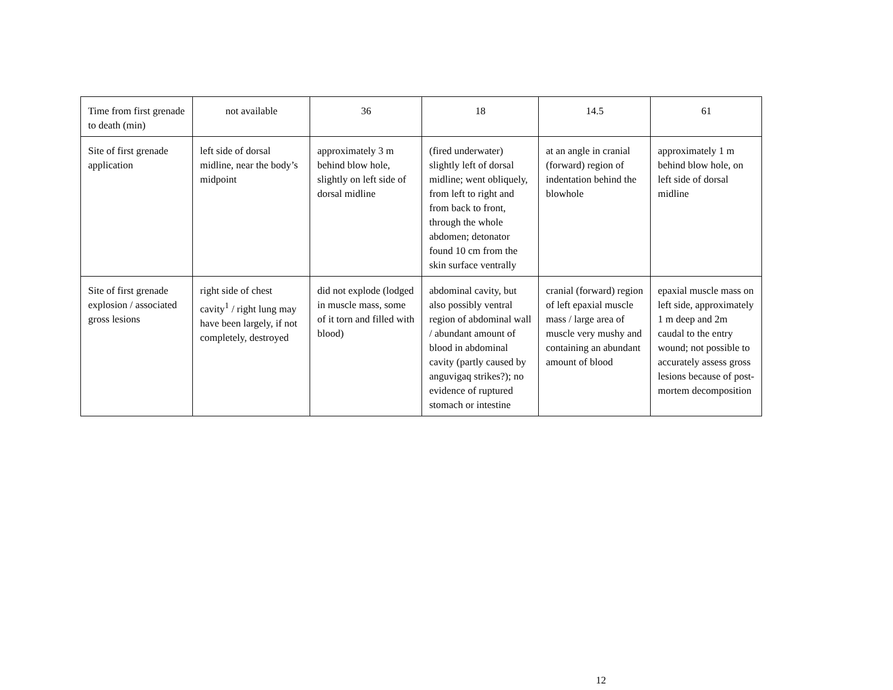| Time from first grenade to death (min) | not available | 36 | 18 | 14.5 | 61 |
| Site of first grenade application | left side of dorsal midline, near the body’s midpoint | approximately 3 m behind blow hole, slightly on left side of dorsal midline | (fired underwater) slightly left of dorsal midline; went obliquely, from left to right and from back to front, through the whole abdomen; detonator found 10 cm from the skin surface ventrally | at an angle in cranial (forward) region of indentation behind the blowhole | approximately 1 m behind blow hole, on left side of dorsal midline |
| Site of first grenade explosion / associated gross lesions | right side of chest cavity<sup>1</sup> / right lung may have been largely, if not completely, destroyed | did not explode (lodged in muscle mass, some of it torn and filled with blood) | abdominal cavity, but also possibly ventral region of abdominal wall / abundant amount of blood in abdominal cavity (partly caused by anguvigaq strikes?); no evidence of ruptured stomach or intestine | cranial (forward) region of left epaxial muscle mass / large area of muscle very mushy and containing an abundant amount of blood | epaxial muscle mass on left side, approximately 1 m deep and 2m caudal to the entry wound; not possible to accurately assess gross lesions because of post-mortem decomposition |
12